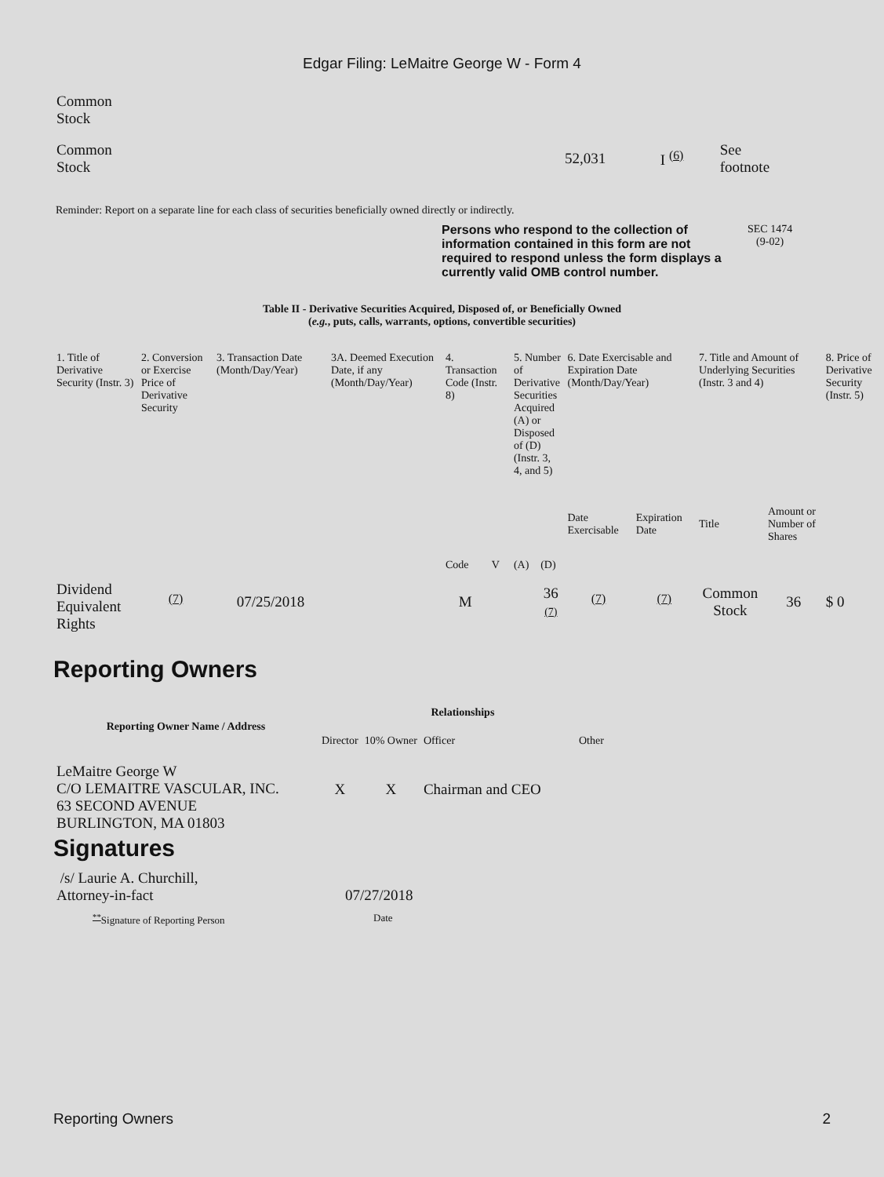Edgar Filing: LeMaitre George W - Form 4
| Common Stock | | | |
| Common Stock | 52,031 | I <sup>(6)</sup> | See footnote |
Reminder: Report on a separate line for each class of securities beneficially owned directly or indirectly.
Persons who respond to the collection of information contained in this form are not required to respond unless the form displays a currently valid OMB control number.
SEC 1474
(9-02)
Table II - Derivative Securities Acquired, Disposed of, or Beneficially Owned
(e.g., puts, calls, warrants, options, convertible securities)
| 1. Title of Derivative Security (Instr. 3) | 2. Conversion or Exercise Price of Derivative Security | 3. Transaction Date (Month/Day/Year) | 3A. Deemed Execution Date, if any (Month/Day/Year) | 4. Transaction Code (Instr. 8) | | 5. Number of Derivative Securities Acquired (A) or Disposed of (D) (Instr. 3, 4, and 5) | | 6. Date Exercisable and Expiration Date (Month/Day/Year) | | 7. Title and Amount of Underlying Securities (Instr. 3 and 4) | | 8. Price of Derivative Security (Instr. 5) |
| --- | --- | --- | --- | --- | --- | --- | --- | --- | --- | --- | --- | --- |
| | | | | Code | V | (A) | (D) | Date Exercisable | Expiration Date | Title | Amount or Number of Shares | |
| Dividend Equivalent Rights | <sup>(7)</sup> | 07/25/2018 | | M | | | 36 (7) | <sup>(7)</sup> | <sup>(7)</sup> | Common Stock | 36 | $ 0 |
Reporting Owners
| Reporting Owner Name / Address | Relationships | | | |
| --- | --- | --- | --- | --- |
| | Director | 10% Owner | Officer | Other |
| LeMaitre George W C/O LEMAITRE VASCULAR, INC. 63 SECOND AVENUE BURLINGTON, MA 01803 | X | X | Chairman and CEO | |
Signatures
| /s/ Laurie A. Churchill, Attorney-in-fact | 07/27/2018 |
| <sup>**</sup> Signature of Reporting Person | Date |
Reporting Owners 2